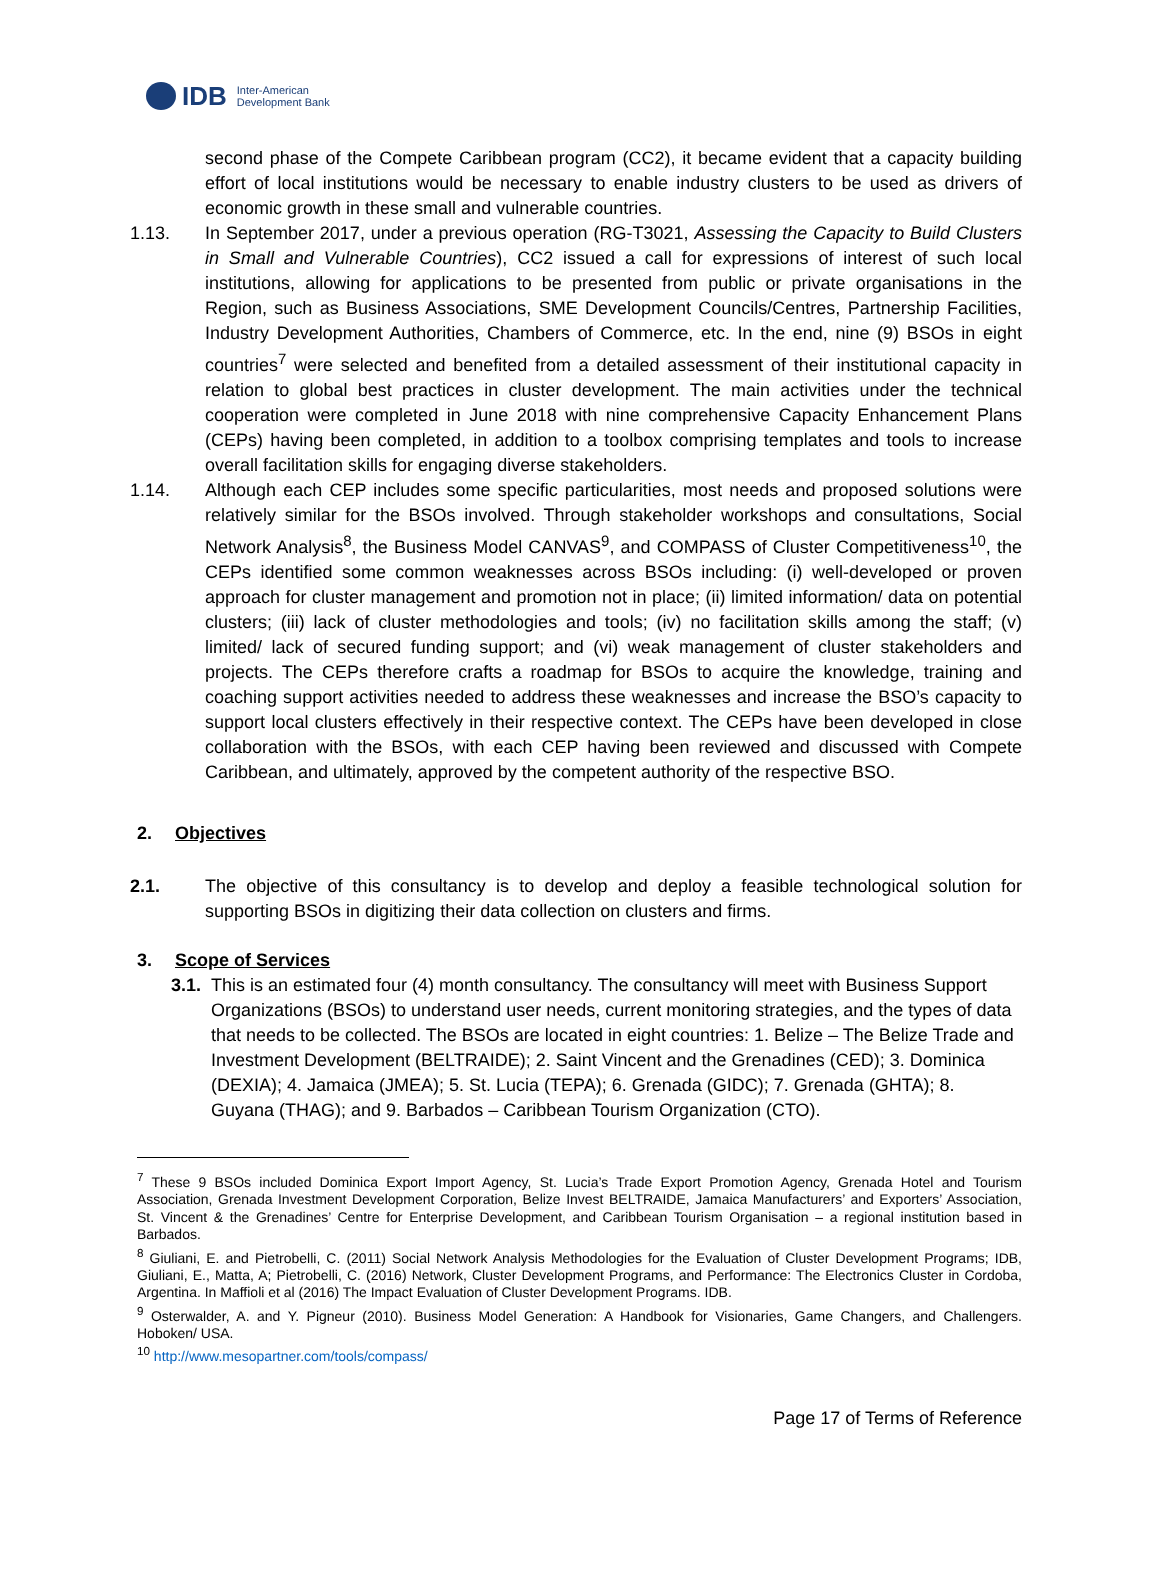IDB Inter-American
Development Bank
second phase of the Compete Caribbean program (CC2), it became evident that a capacity building effort of local institutions would be necessary to enable industry clusters to be used as drivers of economic growth in these small and vulnerable countries.
1.13. In September 2017, under a previous operation (RG-T3021, Assessing the Capacity to Build Clusters in Small and Vulnerable Countries), CC2 issued a call for expressions of interest of such local institutions, allowing for applications to be presented from public or private organisations in the Region, such as Business Associations, SME Development Councils/Centres, Partnership Facilities, Industry Development Authorities, Chambers of Commerce, etc. In the end, nine (9) BSOs in eight countries<sup>7</sup> were selected and benefited from a detailed assessment of their institutional capacity in relation to global best practices in cluster development. The main activities under the technical cooperation were completed in June 2018 with nine comprehensive Capacity Enhancement Plans (CEPs) having been completed, in addition to a toolbox comprising templates and tools to increase overall facilitation skills for engaging diverse stakeholders.
1.14. Although each CEP includes some specific particularities, most needs and proposed solutions were relatively similar for the BSOs involved. Through stakeholder workshops and consultations, Social Network Analysis<sup>8</sup>, the Business Model CANVAS<sup>9</sup>, and COMPASS of Cluster Competitiveness<sup>10</sup>, the CEPs identified some common weaknesses across BSOs including: (i) well-developed or proven approach for cluster management and promotion not in place; (ii) limited information/ data on potential clusters; (iii) lack of cluster methodologies and tools; (iv) no facilitation skills among the staff; (v) limited/ lack of secured funding support; and (vi) weak management of cluster stakeholders and projects. The CEPs therefore crafts a roadmap for BSOs to acquire the knowledge, training and coaching support activities needed to address these weaknesses and increase the BSO’s capacity to support local clusters effectively in their respective context. The CEPs have been developed in close collaboration with the BSOs, with each CEP having been reviewed and discussed with Compete Caribbean, and ultimately, approved by the competent authority of the respective BSO.
2. Objectives
2.1. The objective of this consultancy is to develop and deploy a feasible technological solution for supporting BSOs in digitizing their data collection on clusters and firms.
3. Scope of Services
3.1.
This is an estimated four (4) month consultancy. The consultancy will meet with Business Support Organizations (BSOs) to understand user needs, current monitoring strategies, and the types of data that needs to be collected. The BSOs are located in eight countries: 1. Belize – The Belize Trade and Investment Development (BELTRAIDE); 2. Saint Vincent and the Grenadines (CED); 3. Dominica (DEXIA); 4. Jamaica (JMEA); 5. St. Lucia (TEPA); 6. Grenada (GIDC); 7. Grenada (GHTA); 8. Guyana (THAG); and 9. Barbados – Caribbean Tourism Organization (CTO).
<sup>7</sup> These 9 BSOs included Dominica Export Import Agency, St. Lucia’s Trade Export Promotion Agency, Grenada Hotel and Tourism Association, Grenada Investment Development Corporation, Belize Invest BELTRAIDE, Jamaica Manufacturers’ and Exporters’ Association, St. Vincent & the Grenadines’ Centre for Enterprise Development, and Caribbean Tourism Organisation – a regional institution based in Barbados.
<sup>8</sup> Giuliani, E. and Pietrobelli, C. (2011) Social Network Analysis Methodologies for the Evaluation of Cluster Development Programs; IDB, Giuliani, E., Matta, A; Pietrobelli, C. (2016) Network, Cluster Development Programs, and Performance: The Electronics Cluster in Cordoba, Argentina. In Maffioli et al (2016) The Impact Evaluation of Cluster Development Programs. IDB.
<sup>9</sup> Osterwalder, A. and Y. Pigneur (2010). Business Model Generation: A Handbook for Visionaries, Game Changers, and Challengers. Hoboken/ USA.
<sup>10</sup> http://www.mesopartner.com/tools/compass/
Page 17 of Terms of Reference